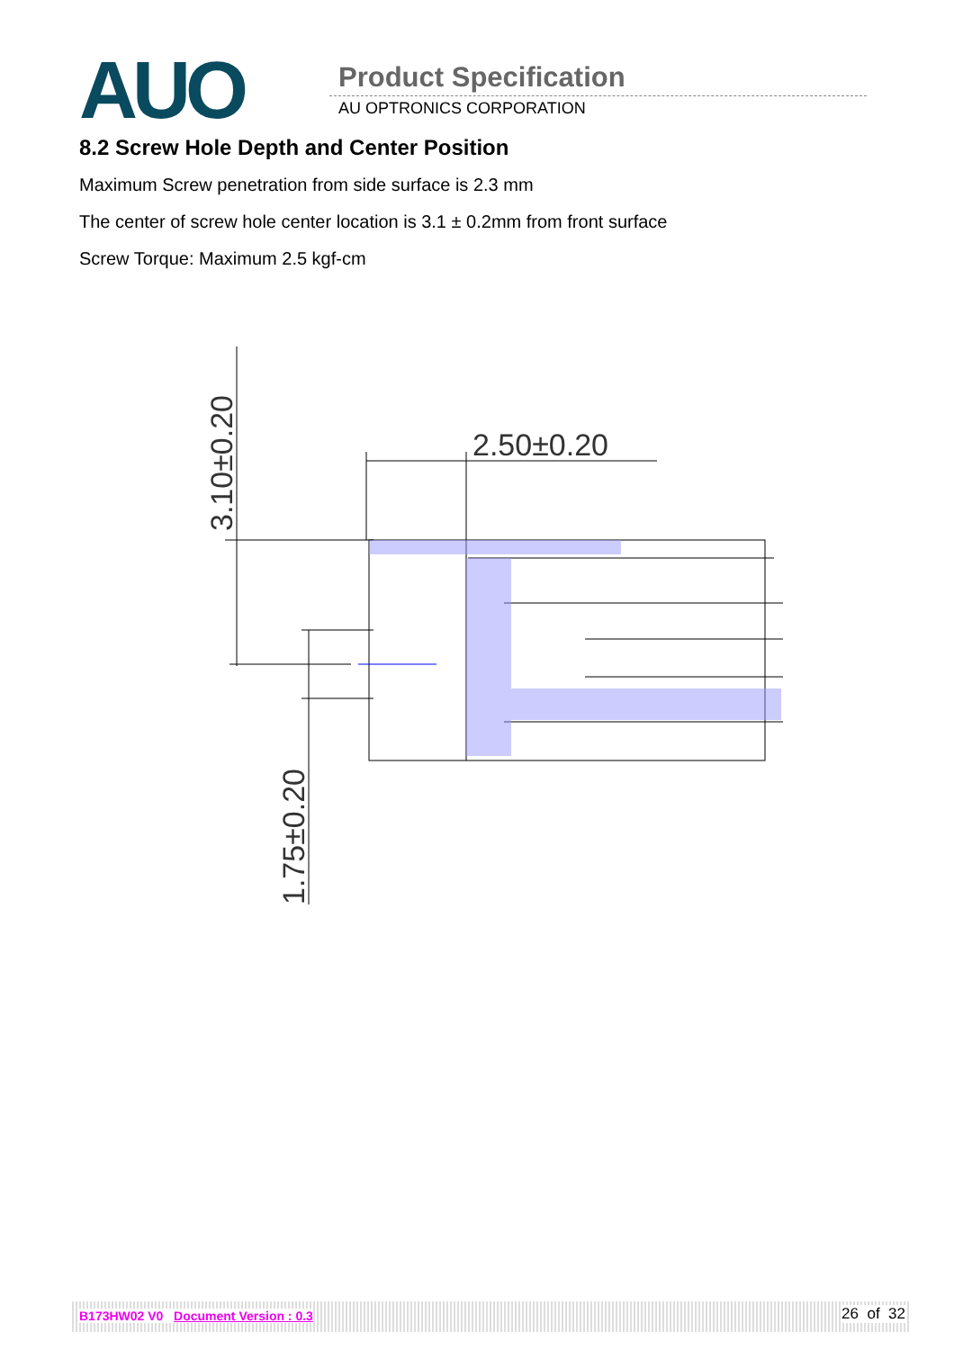AUO Product Specification
AU OPTRONICS CORPORATION
8.2 Screw Hole Depth and Center Position
Maximum Screw penetration from side surface is 2.3 mm
The center of screw hole center location is 3.1 ± 0.2mm from front surface
Screw Torque: Maximum 2.5 kgf-cm
2.50±0.20
3.10±0.20
1.75±0.20
B173HW02 V0 Document Version : 0.3 26 of 32